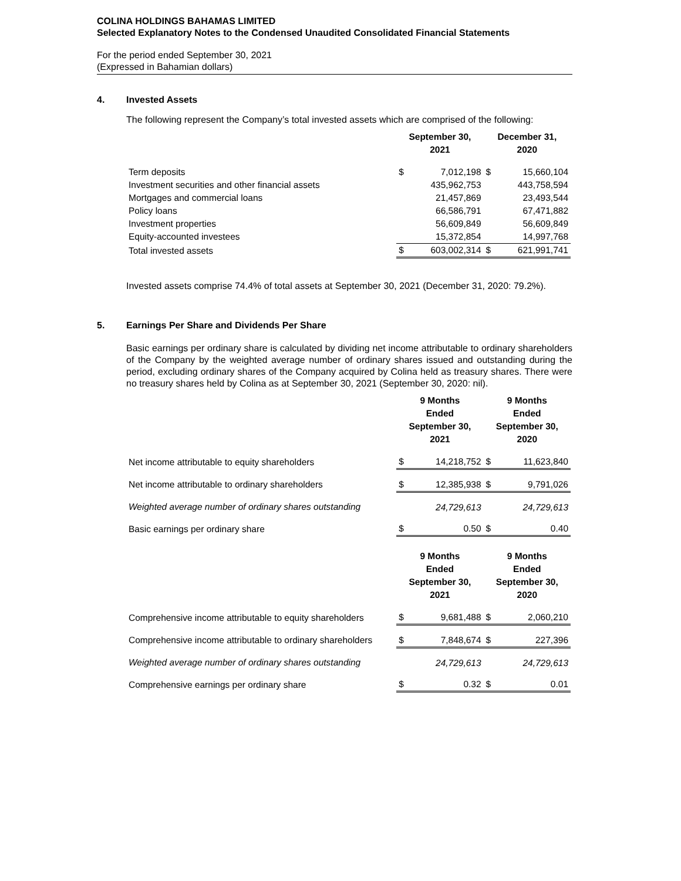COLINA HOLDINGS BAHAMAS LIMITED
Selected Explanatory Notes to the Condensed Unaudited Consolidated Financial Statements
For the period ended September 30, 2021
(Expressed in Bahamian dollars)
4. Invested Assets
The following represent the Company’s total invested assets which are comprised of the following:
| | September 30, 2021 | | December 31, 2020 | |
| --- | --- | --- | --- | --- |
| Term deposits | $ | 7,012,198 | $ | 15,660,104 |
| Investment securities and other financial assets | | 435,962,753 | | 443,758,594 |
| Mortgages and commercial loans | | 21,457,869 | | 23,493,544 |
| Policy loans | | 66,586,791 | | 67,471,882 |
| Investment properties | | 56,609,849 | | 56,609,849 |
| Equity-accounted investees | | 15,372,854 | | 14,997,768 |
| Total invested assets | $ | 603,002,314 | $ | 621,991,741 |
Invested assets comprise 74.4% of total assets at September 30, 2021 (December 31, 2020: 79.2%).
5. Earnings Per Share and Dividends Per Share
Basic earnings per ordinary share is calculated by dividing net income attributable to ordinary shareholders of the Company by the weighted average number of ordinary shares issued and outstanding during the period, excluding ordinary shares of the Company acquired by Colina held as treasury shares. There were no treasury shares held by Colina as at September 30, 2021 (September 30, 2020: nil).
| | 9 Months Ended September 30, 2021 | | 9 Months Ended September 30, 2020 | |
| --- | --- | --- | --- | --- |
| Net income attributable to equity shareholders | $ | 14,218,752 | $ | 11,623,840 |
| Net income attributable to ordinary shareholders | $ | 12,385,938 | $ | 9,791,026 |
| Weighted average number of ordinary shares outstanding | | 24,729,613 | | 24,729,613 |
| Basic earnings per ordinary share | $ | 0.50 | $ | 0.40 |
| | 9 Months Ended September 30, 2021 | | 9 Months Ended September 30, 2020 | |
| --- | --- | --- | --- | --- |
| Comprehensive income attributable to equity shareholders | $ | 9,681,488 | $ | 2,060,210 |
| Comprehensive income attributable to ordinary shareholders | $ | 7,848,674 | $ | 227,396 |
| Weighted average number of ordinary shares outstanding | | 24,729,613 | | 24,729,613 |
| Comprehensive earnings per ordinary share | $ | 0.32 | $ | 0.01 |